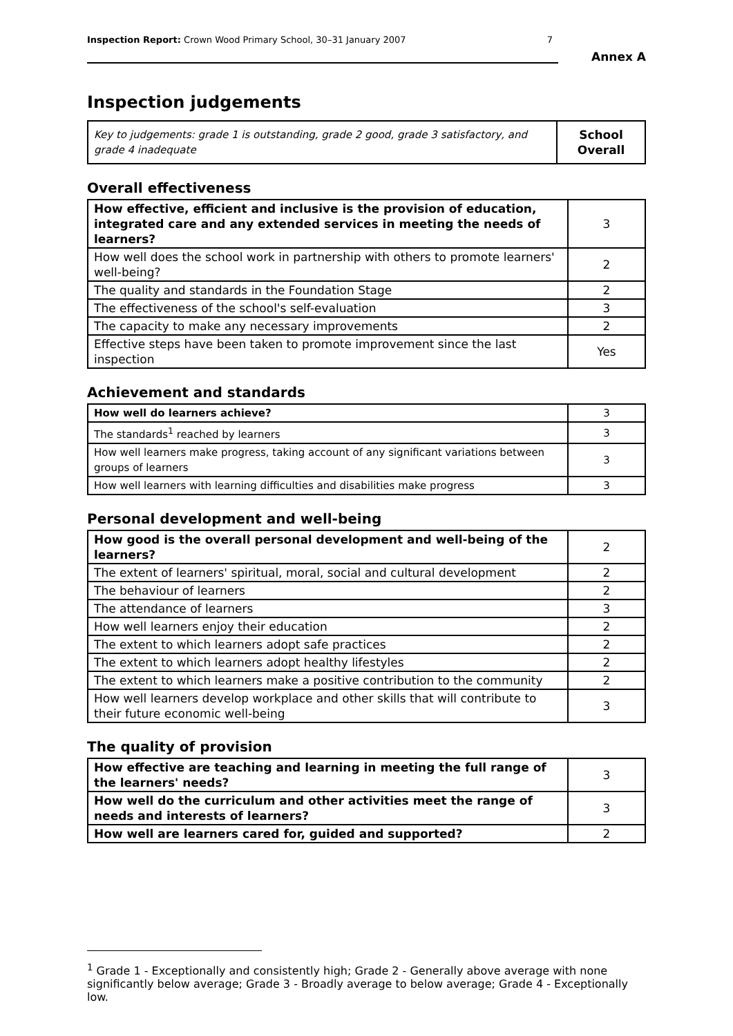Inspection Report: Crown Wood Primary School, 30–31 January 2007 7
Annex A
Inspection judgements
| Key to judgements: grade 1 is outstanding, grade 2 good, grade 3 satisfactory, and grade 4 inadequate | School Overall |
Overall effectiveness
| How effective, efficient and inclusive is the provision of education, integrated care and any extended services in meeting the needs of learners? | 3 |
| How well does the school work in partnership with others to promote learners' well-being? | 2 |
| The quality and standards in the Foundation Stage | 2 |
| The effectiveness of the school's self-evaluation | 3 |
| The capacity to make any necessary improvements | 2 |
| Effective steps have been taken to promote improvement since the last inspection | Yes |
Achievement and standards
| How well do learners achieve? | 3 |
| The standards<sup>1</sup> reached by learners | 3 |
| How well learners make progress, taking account of any significant variations between groups of learners | 3 |
| How well learners with learning difficulties and disabilities make progress | 3 |
Personal development and well-being
| How good is the overall personal development and well-being of the learners? | 2 |
| The extent of learners' spiritual, moral, social and cultural development | 2 |
| The behaviour of learners | 2 |
| The attendance of learners | 3 |
| How well learners enjoy their education | 2 |
| The extent to which learners adopt safe practices | 2 |
| The extent to which learners adopt healthy lifestyles | 2 |
| The extent to which learners make a positive contribution to the community | 2 |
| How well learners develop workplace and other skills that will contribute to their future economic well-being | 3 |
The quality of provision
| How effective are teaching and learning in meeting the full range of the learners' needs? | 3 |
| How well do the curriculum and other activities meet the range of needs and interests of learners? | 3 |
| How well are learners cared for, guided and supported? | 2 |
<sup>1</sup> Grade 1 - Exceptionally and consistently high; Grade 2 - Generally above average with none significantly below average; Grade 3 - Broadly average to below average; Grade 4 - Exceptionally low.